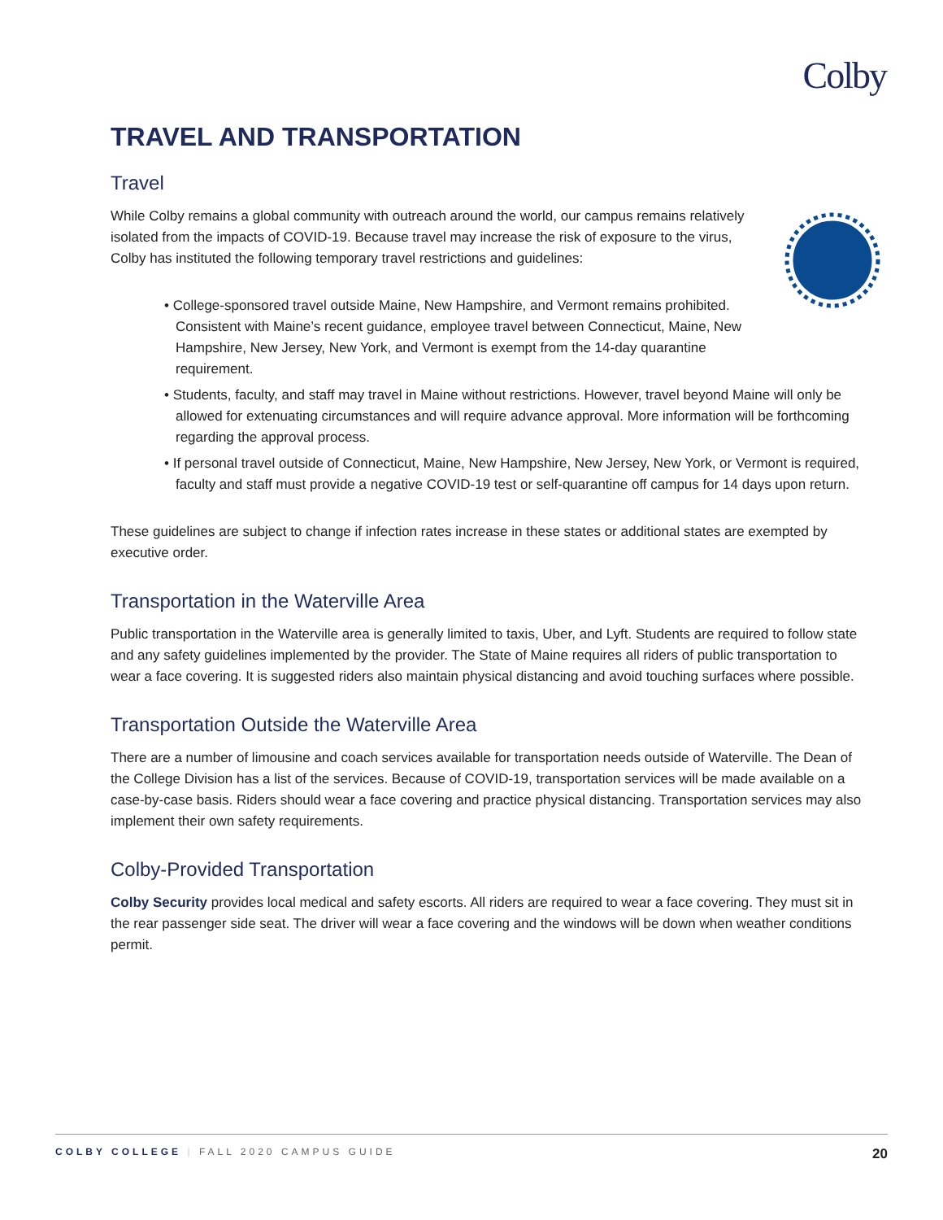Colby
TRAVEL AND TRANSPORTATION
Travel
While Colby remains a global community with outreach around the world, our campus remains relatively isolated from the impacts of COVID-19. Because travel may increase the risk of exposure to the virus, Colby has instituted the following temporary travel restrictions and guidelines:
• College-sponsored travel outside Maine, New Hampshire, and Vermont remains prohibited. Consistent with Maine’s recent guidance, employee travel between Connecticut, Maine, New Hampshire, New Jersey, New York, and Vermont is exempt from the 14-day quarantine requirement.
• Students, faculty, and staff may travel in Maine without restrictions. However, travel beyond Maine will only be allowed for extenuating circumstances and will require advance approval. More information will be forthcoming regarding the approval process.
• If personal travel outside of Connecticut, Maine, New Hampshire, New Jersey, New York, or Vermont is required, faculty and staff must provide a negative COVID-19 test or self-quarantine off campus for 14 days upon return.
These guidelines are subject to change if infection rates increase in these states or additional states are exempted by executive order.
Transportation in the Waterville Area
Public transportation in the Waterville area is generally limited to taxis, Uber, and Lyft. Students are required to follow state and any safety guidelines implemented by the provider. The State of Maine requires all riders of public transportation to wear a face covering. It is suggested riders also maintain physical distancing and avoid touching surfaces where possible.
Transportation Outside the Waterville Area
There are a number of limousine and coach services available for transportation needs outside of Waterville. The Dean of the College Division has a list of the services. Because of COVID-19, transportation services will be made available on a case-by-case basis. Riders should wear a face covering and practice physical distancing. Transportation services may also implement their own safety requirements.
Colby-Provided Transportation
Colby Security provides local medical and safety escorts. All riders are required to wear a face covering. They must sit in the rear passenger side seat. The driver will wear a face covering and the windows will be down when weather conditions permit.
COLBY COLLEGE | FALL 2020 CAMPUS GUIDE 20